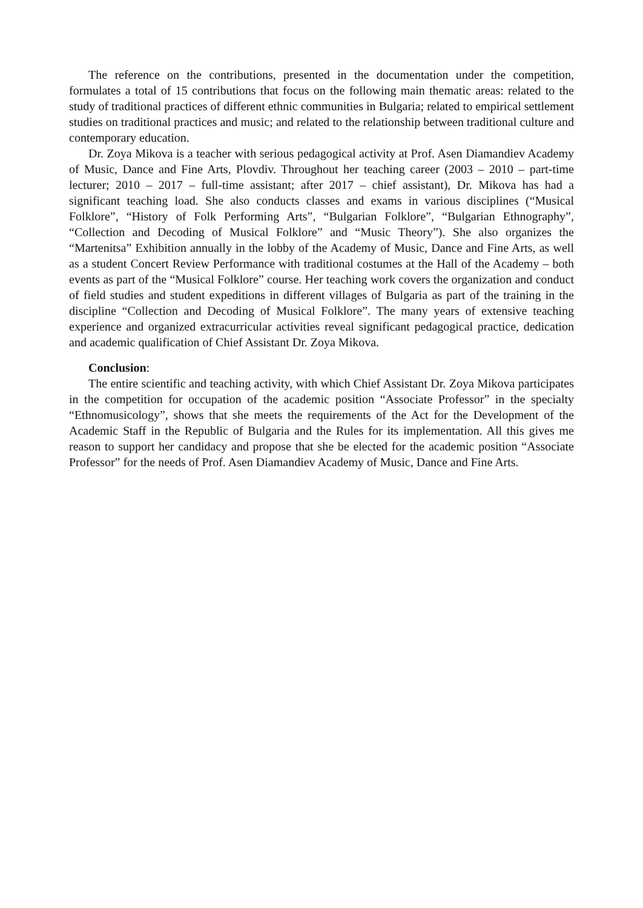The reference on the contributions, presented in the documentation under the competition, formulates a total of 15 contributions that focus on the following main thematic areas: related to the study of traditional practices of different ethnic communities in Bulgaria; related to empirical settlement studies on traditional practices and music; and related to the relationship between traditional culture and contemporary education.
Dr. Zoya Mikova is a teacher with serious pedagogical activity at Prof. Asen Diamandiev Academy of Music, Dance and Fine Arts, Plovdiv. Throughout her teaching career (2003 – 2010 – part-time lecturer; 2010 – 2017 – full-time assistant; after 2017 – chief assistant), Dr. Mikova has had a significant teaching load. She also conducts classes and exams in various disciplines (“Musical Folklore”, “History of Folk Performing Arts”, “Bulgarian Folklore”, “Bulgarian Ethnography”, “Collection and Decoding of Musical Folklore” and “Music Theory”). She also organizes the “Martenitsa” Exhibition annually in the lobby of the Academy of Music, Dance and Fine Arts, as well as a student Concert Review Performance with traditional costumes at the Hall of the Academy – both events as part of the “Musical Folklore” course. Her teaching work covers the organization and conduct of field studies and student expeditions in different villages of Bulgaria as part of the training in the discipline “Collection and Decoding of Musical Folklore”. The many years of extensive teaching experience and organized extracurricular activities reveal significant pedagogical practice, dedication and academic qualification of Chief Assistant Dr. Zoya Mikova.
Conclusion:
The entire scientific and teaching activity, with which Chief Assistant Dr. Zoya Mikova participates in the competition for occupation of the academic position “Associate Professor” in the specialty “Ethnomusicology”, shows that she meets the requirements of the Act for the Development of the Academic Staff in the Republic of Bulgaria and the Rules for its implementation. All this gives me reason to support her candidacy and propose that she be elected for the academic position “Associate Professor” for the needs of Prof. Asen Diamandiev Academy of Music, Dance and Fine Arts.